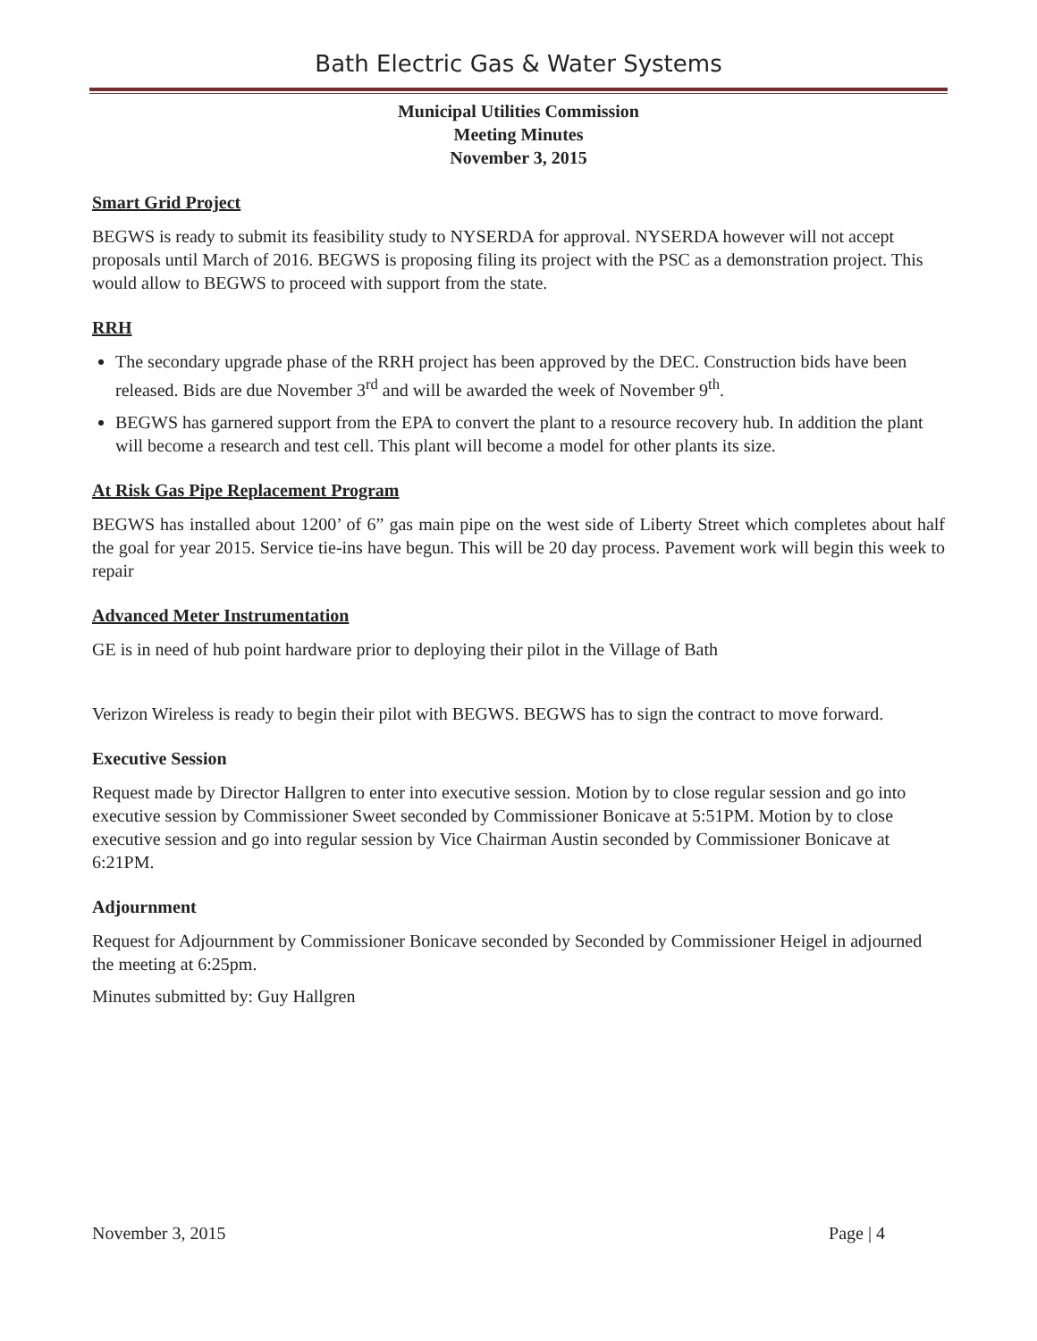Bath Electric Gas & Water Systems
Municipal Utilities Commission
Meeting Minutes
November 3, 2015
Smart Grid Project
BEGWS is ready to submit its feasibility study to NYSERDA for approval. NYSERDA however will not accept proposals until March of 2016. BEGWS is proposing filing its project with the PSC as a demonstration project. This would allow to BEGWS to proceed with support from the state.
RRH
The secondary upgrade phase of the RRH project has been approved by the DEC. Construction bids have been released. Bids are due November 3<sup>rd</sup> and will be awarded the week of November 9<sup>th</sup>.
BEGWS has garnered support from the EPA to convert the plant to a resource recovery hub. In addition the plant will become a research and test cell. This plant will become a model for other plants its size.
At Risk Gas Pipe Replacement Program
BEGWS has installed about 1200’ of 6” gas main pipe on the west side of Liberty Street which completes about half the goal for year 2015. Service tie-ins have begun. This will be 20 day process. Pavement work will begin this week to repair
Advanced Meter Instrumentation
GE is in need of hub point hardware prior to deploying their pilot in the Village of Bath
Verizon Wireless is ready to begin their pilot with BEGWS. BEGWS has to sign the contract to move forward.
Executive Session
Request made by Director Hallgren to enter into executive session. Motion by to close regular session and go into executive session by Commissioner Sweet seconded by Commissioner Bonicave at 5:51PM. Motion by to close executive session and go into regular session by Vice Chairman Austin seconded by Commissioner Bonicave at 6:21PM.
Adjournment
Request for Adjournment by Commissioner Bonicave seconded by Seconded by Commissioner Heigel in adjourned the meeting at 6:25pm.
Minutes submitted by: Guy Hallgren
November 3, 2015 Page | 4